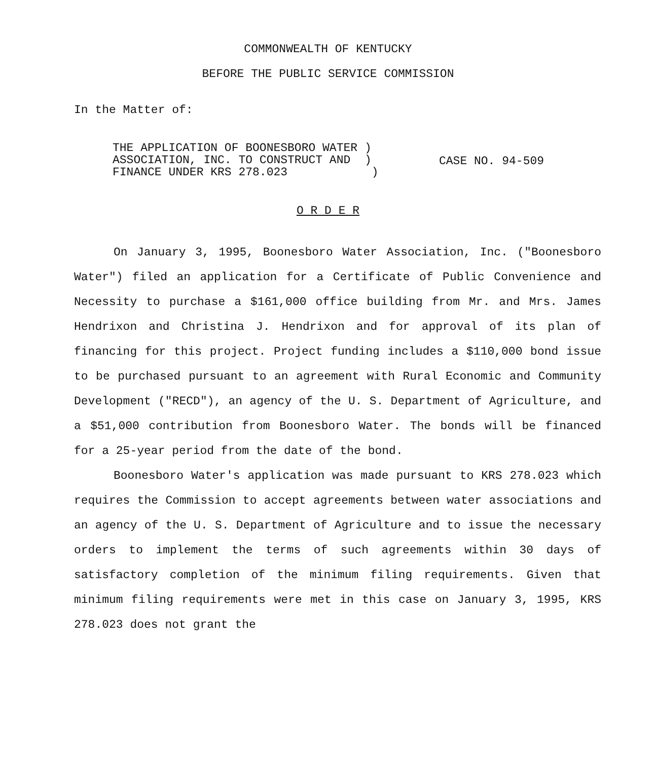COMMONWEALTH OF KENTUCKY
BEFORE THE PUBLIC SERVICE COMMISSION
In the Matter of:
THE APPLICATION OF BOONESBORO WATER )
ASSOCIATION, INC. TO CONSTRUCT AND )
FINANCE UNDER KRS 278.023 )
CASE NO. 94-509
O R D E R
On January 3, 1995, Boonesboro Water Association, Inc. ("Boonesboro Water") filed an application for a Certificate of Public Convenience and Necessity to purchase a $161,000 office building from Mr. and Mrs. James Hendrixon and Christina J. Hendrixon and for approval of its plan of financing for this project. Project funding includes a $110,000 bond issue to be purchased pursuant to an agreement with Rural Economic and Community Development ("RECD"), an agency of the U. S. Department of Agriculture, and a $51,000 contribution from Boonesboro Water. The bonds will be financed for a 25-year period from the date of the bond.
Boonesboro Water's application was made pursuant to KRS 278.023 which requires the Commission to accept agreements between water associations and an agency of the U. S. Department of Agriculture and to issue the necessary orders to implement the terms of such agreements within 30 days of satisfactory completion of the minimum filing requirements. Given that minimum filing requirements were met in this case on January 3, 1995, KRS 278.023 does not grant the